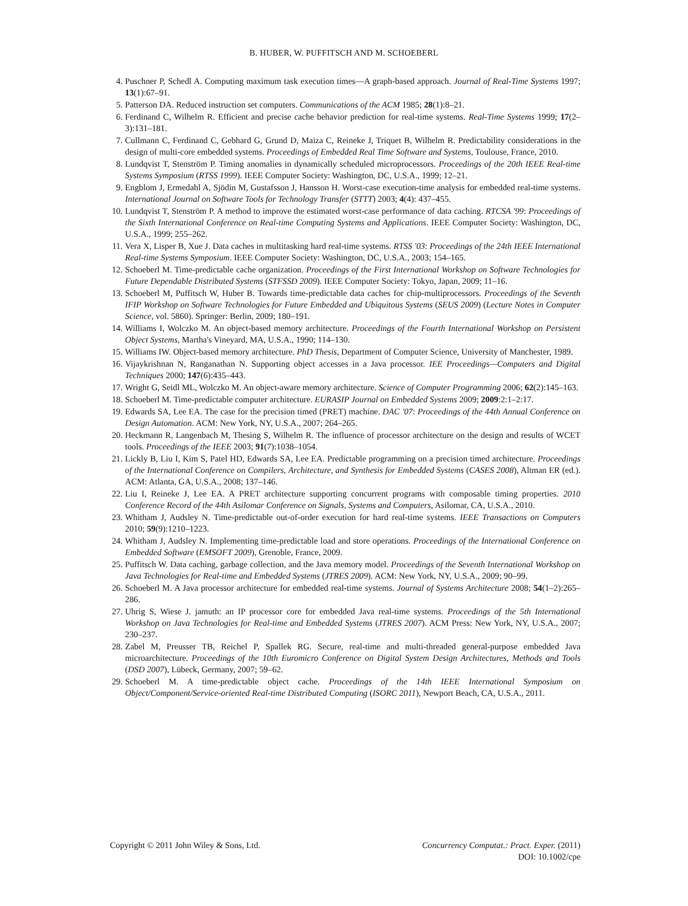B. HUBER, W. PUFFITSCH AND M. SCHOEBERL
4. Puschner P, Schedl A. Computing maximum task execution times—A graph-based approach. Journal of Real-Time Systems 1997; 13(1):67–91.
5. Patterson DA. Reduced instruction set computers. Communications of the ACM 1985; 28(1):8–21.
6. Ferdinand C, Wilhelm R. Efficient and precise cache behavior prediction for real-time systems. Real-Time Systems 1999; 17(2–3):131–181.
7. Cullmann C, Ferdinand C, Gebhard G, Grund D, Maiza C, Reineke J, Triquet B, Wilhelm R. Predictability considerations in the design of multi-core embedded systems. Proceedings of Embedded Real Time Software and Systems, Toulouse, France, 2010.
8. Lundqvist T, Stenström P. Timing anomalies in dynamically scheduled microprocessors. Proceedings of the 20th IEEE Real-time Systems Symposium (RTSS 1999). IEEE Computer Society: Washington, DC, U.S.A., 1999; 12–21.
9. Engblom J, Ermedahl A, Sjödin M, Gustafsson J, Hansson H. Worst-case execution-time analysis for embedded real-time systems. International Journal on Software Tools for Technology Transfer (STTT) 2003; 4(4): 437–455.
10. Lundqvist T, Stenström P. A method to improve the estimated worst-case performance of data caching. RTCSA '99: Proceedings of the Sixth International Conference on Real-time Computing Systems and Applications. IEEE Computer Society: Washington, DC, U.S.A., 1999; 255–262.
11. Vera X, Lisper B, Xue J. Data caches in multitasking hard real-time systems. RTSS '03: Proceedings of the 24th IEEE International Real-time Systems Symposium. IEEE Computer Society: Washington, DC, U.S.A., 2003; 154–165.
12. Schoeberl M. Time-predictable cache organization. Proceedings of the First International Workshop on Software Technologies for Future Dependable Distributed Systems (STFSSD 2009). IEEE Computer Society: Tokyo, Japan, 2009; 11–16.
13. Schoeberl M, Puffitsch W, Huber B. Towards time-predictable data caches for chip-multiprocessors. Proceedings of the Seventh IFIP Workshop on Software Technologies for Future Embedded and Ubiquitous Systems (SEUS 2009) (Lecture Notes in Computer Science, vol. 5860). Springer: Berlin, 2009; 180–191.
14. Williams I, Wolczko M. An object-based memory architecture. Proceedings of the Fourth International Workshop on Persistent Object Systems, Martha's Vineyard, MA, U.S.A., 1990; 114–130.
15. Williams IW. Object-based memory architecture. PhD Thesis, Department of Computer Science, University of Manchester, 1989.
16. Vijaykrishnan N, Ranganathan N. Supporting object accesses in a Java processor. IEE Proceedings—Computers and Digital Techniques 2000; 147(6):435–443.
17. Wright G, Seidl ML, Wolczko M. An object-aware memory architecture. Science of Computer Programming 2006; 62(2):145–163.
18. Schoeberl M. Time-predictable computer architecture. EURASIP Journal on Embedded Systems 2009; 2009:2:1–2:17.
19. Edwards SA, Lee EA. The case for the precision timed (PRET) machine. DAC '07: Proceedings of the 44th Annual Conference on Design Automation. ACM: New York, NY, U.S.A., 2007; 264–265.
20. Heckmann R, Langenbach M, Thesing S, Wilhelm R. The influence of processor architecture on the design and results of WCET tools. Proceedings of the IEEE 2003; 91(7):1038–1054.
21. Lickly B, Liu I, Kim S, Patel HD, Edwards SA, Lee EA. Predictable programming on a precision timed architecture. Proceedings of the International Conference on Compilers, Architecture, and Synthesis for Embedded Systems (CASES 2008), Altman ER (ed.). ACM: Atlanta, GA, U.S.A., 2008; 137–146.
22. Liu I, Reineke J, Lee EA. A PRET architecture supporting concurrent programs with composable timing properties. 2010 Conference Record of the 44th Asilomar Conference on Signals, Systems and Computers, Asilomar, CA, U.S.A., 2010.
23. Whitham J, Audsley N. Time-predictable out-of-order execution for hard real-time systems. IEEE Transactions on Computers 2010; 59(9):1210–1223.
24. Whitham J, Audsley N. Implementing time-predictable load and store operations. Proceedings of the International Conference on Embedded Software (EMSOFT 2009), Grenoble, France, 2009.
25. Puffitsch W. Data caching, garbage collection, and the Java memory model. Proceedings of the Seventh International Workshop on Java Technologies for Real-time and Embedded Systems (JTRES 2009). ACM: New York, NY, U.S.A., 2009; 90–99.
26. Schoeberl M. A Java processor architecture for embedded real-time systems. Journal of Systems Architecture 2008; 54(1–2):265–286.
27. Uhrig S, Wiese J. jamuth: an IP processor core for embedded Java real-time systems. Proceedings of the 5th International Workshop on Java Technologies for Real-time and Embedded Systems (JTRES 2007). ACM Press: New York, NY, U.S.A., 2007; 230–237.
28. Zabel M, Preusser TB, Reichel P, Spallek RG. Secure, real-time and multi-threaded general-purpose embedded Java microarchitecture. Proceedings of the 10th Euromicro Conference on Digital System Design Architectures, Methods and Tools (DSD 2007), Lübeck, Germany, 2007; 59–62.
29. Schoeberl M. A time-predictable object cache. Proceedings of the 14th IEEE International Symposium on Object/Component/Service-oriented Real-time Distributed Computing (ISORC 2011), Newport Beach, CA, U.S.A., 2011.
Copyright © 2011 John Wiley & Sons, Ltd.
Concurrency Computat.: Pract. Exper. (2011)
DOI: 10.1002/cpe